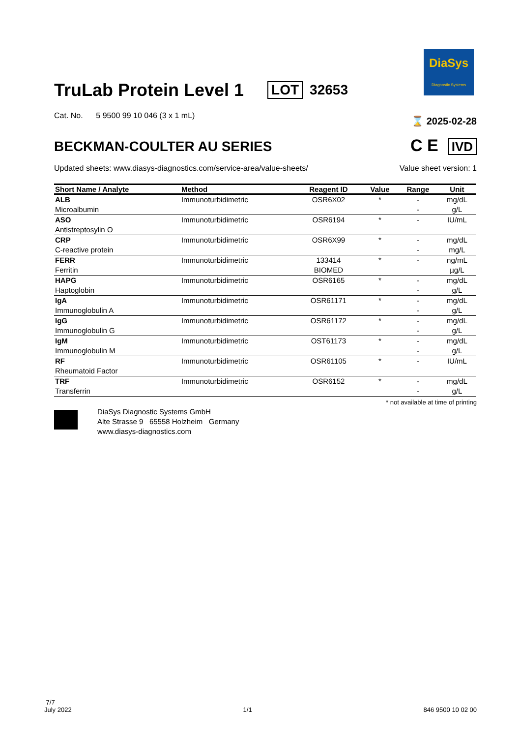DiaSys
Diagnostic Systems
TruLab Protein Level 1 LOT 32653
Cat. No. 5 9500 99 10 046 (3 x 1 mL) ⌛ 2025-02-28
BECKMAN-COULTER AU SERIES
C E IVD
Updated sheets: www.diasys-diagnostics.com/service-area/value-sheets/ Value sheet version: 1
| Short Name / Analyte | Method | Reagent ID | Value | Range | Unit |
| --- | --- | --- | --- | --- | --- |
| ALB Microalbumin | Immunoturbidimetric | OSR6X02 | * | - - | mg/dL g/L |
| ASO Antistreptosylin O | Immunoturbidimetric | OSR6194 | * | - | IU/mL |
| CRP C-reactive protein | Immunoturbidimetric | OSR6X99 | * | - - | mg/dL mg/L |
| FERR Ferritin | Immunoturbidimetric | 133414 BIOMED | * | - | ng/mL µg/L |
| HAPG Haptoglobin | Immunoturbidimetric | OSR6165 | * | - - | mg/dL g/L |
| IgA Immunoglobulin A | Immunoturbidimetric | OSR61171 | * | - - | mg/dL g/L |
| IgG Immunoglobulin G | Immunoturbidimetric | OSR61172 | * | - - | mg/dL g/L |
| IgM Immunoglobulin M | Immunoturbidimetric | OST61173 | * | - - | mg/dL g/L |
| RF Rheumatoid Factor | Immunoturbidimetric | OSR61105 | * | - | IU/mL |
| TRF Transferrin | Immunoturbidimetric | OSR6152 | * | - - | mg/dL g/L |
* not available at time of printing
DiaSys Diagnostic Systems GmbH
Alte Strasse 9 65558 Holzheim Germany
www.diasys-diagnostics.com
7/7
July 2022 1/1 846 9500 10 02 00